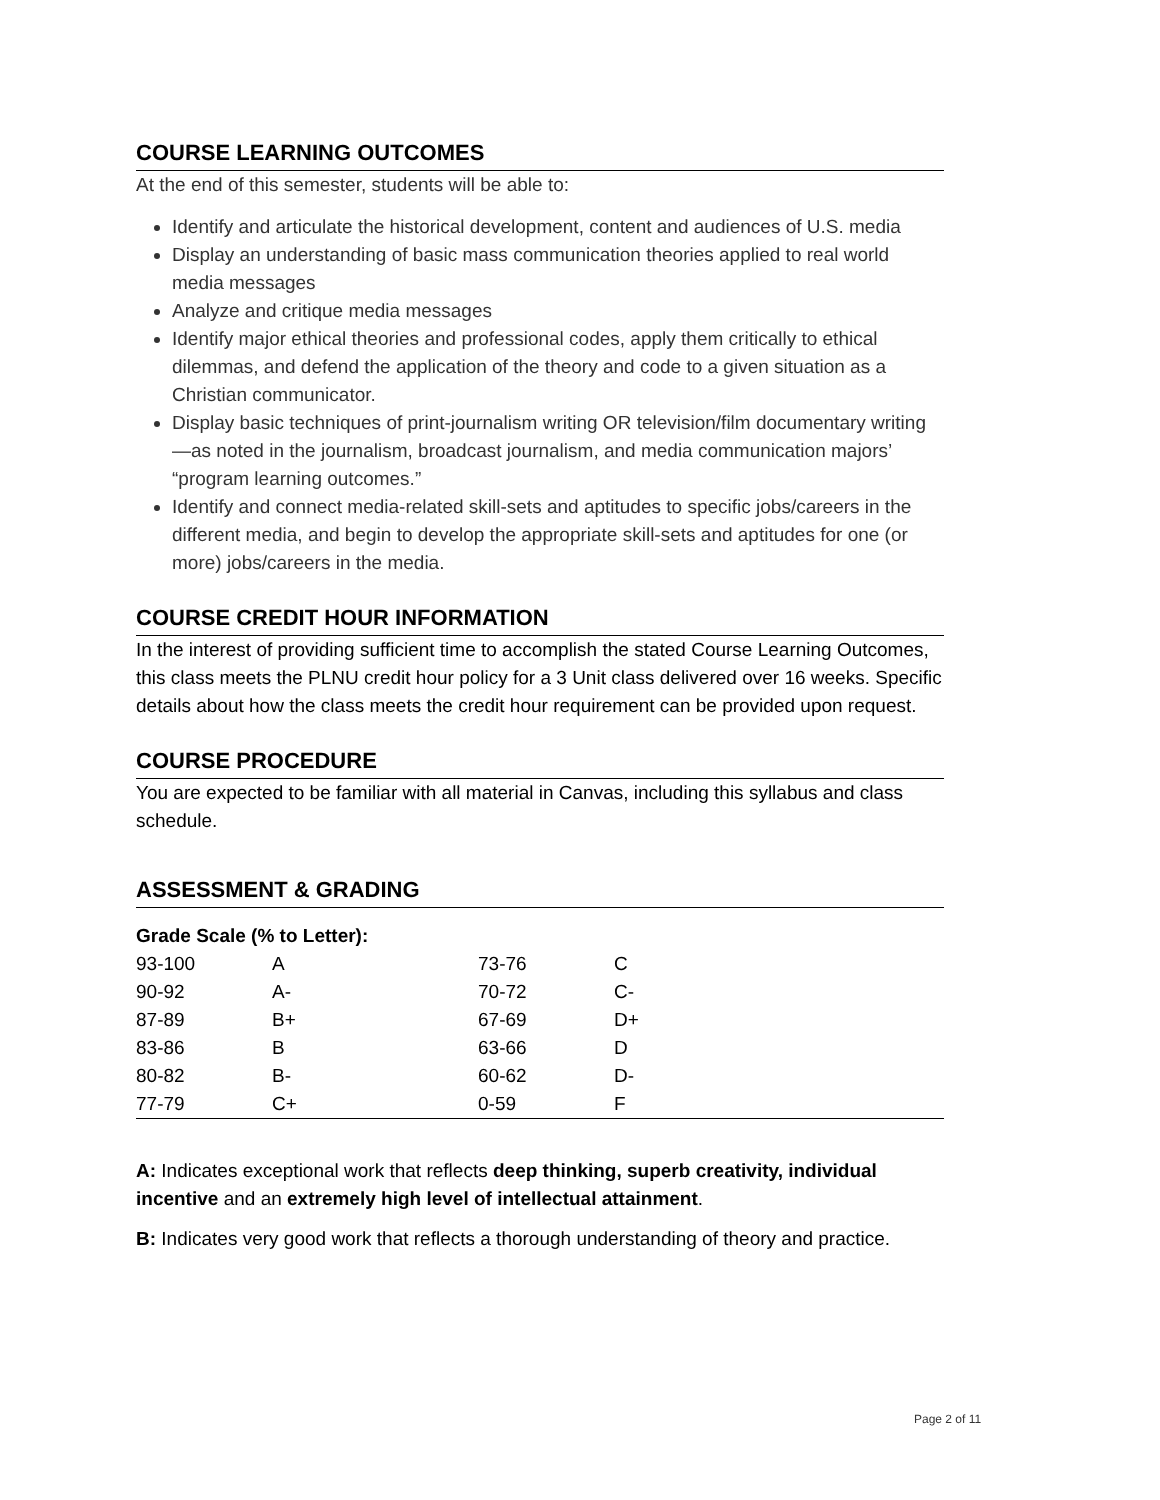COURSE LEARNING OUTCOMES
At the end of this semester, students will be able to:
Identify and articulate the historical development, content and audiences of U.S. media
Display an understanding of basic mass communication theories applied to real world media messages
Analyze and critique media messages
Identify major ethical theories and professional codes, apply them critically to ethical dilemmas, and defend the application of the theory and code to a given situation as a Christian communicator.
Display basic techniques of print-journalism writing OR television/film documentary writing—as noted in the journalism, broadcast journalism, and media communication majors’ “program learning outcomes.”
Identify and connect media-related skill-sets and aptitudes to specific jobs/careers in the different media, and begin to develop the appropriate skill-sets and aptitudes for one (or more) jobs/careers in the media.
COURSE CREDIT HOUR INFORMATION
In the interest of providing sufficient time to accomplish the stated Course Learning Outcomes, this class meets the PLNU credit hour policy for a 3 Unit class delivered over 16 weeks. Specific details about how the class meets the credit hour requirement can be provided upon request.
COURSE PROCEDURE
You are expected to be familiar with all material in Canvas, including this syllabus and class schedule.
ASSESSMENT & GRADING
| Grade Scale (% to Letter): | | | |
| 93-100 | A | 73-76 | C |
| 90-92 | A- | 70-72 | C- |
| 87-89 | B+ | 67-69 | D+ |
| 83-86 | B | 63-66 | D |
| 80-82 | B- | 60-62 | D- |
| 77-79 | C+ | 0-59 | F |
A: Indicates exceptional work that reflects deep thinking, superb creativity, individual incentive and an extremely high level of intellectual attainment.
B: Indicates very good work that reflects a thorough understanding of theory and practice.
Page 2 of 11